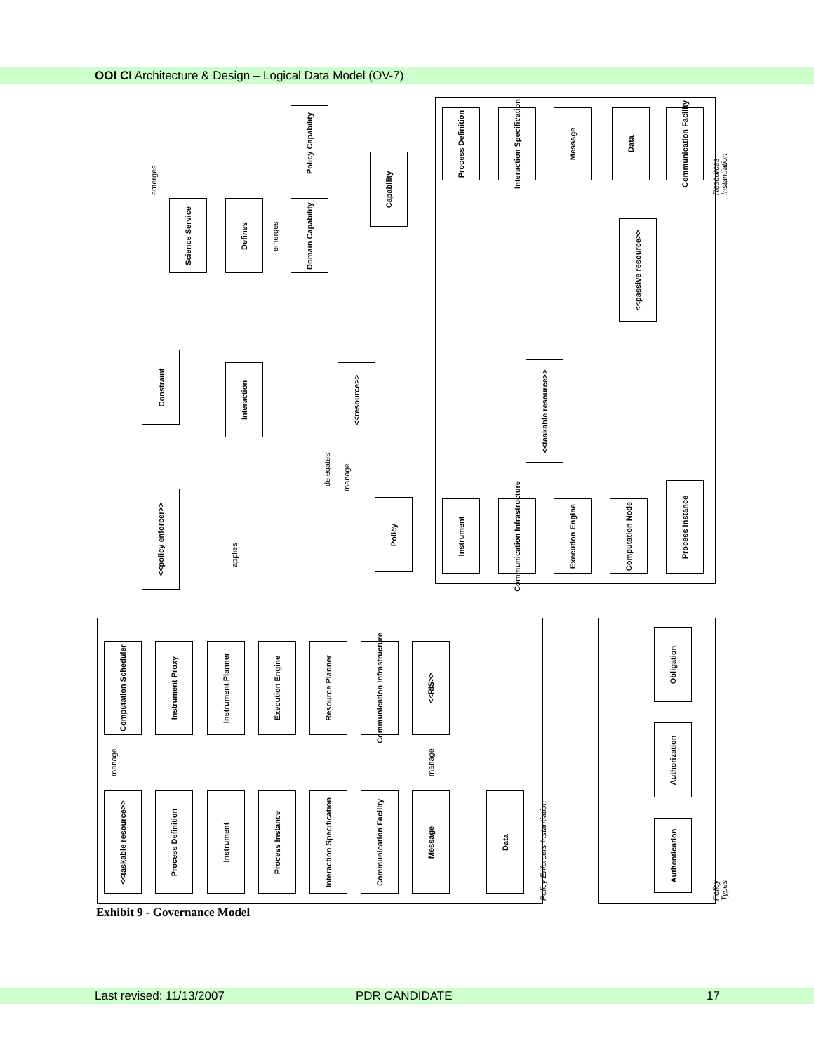OOI CI Architecture & Design – Logical Data Model (OV-7)
Policy Capability
Capability
Science Service
Defines
Domain Capability
Constraint
Interaction
<<resource>>
<<policy enforcer>>
Policy
Process Definition
Interaction Specification
Message Data
Communication Facility
<<passive resource>>
<<taskable resource>>
Instrument
Communication Infrastructure
Execution Engine
Computation Node
Process Instance
Resources Instantiation
Computation Scheduler
Instrument Proxy
Instrument Planner
Execution Engine
Resource Planner
Communication Infrastructure
<<RIS>>
<<taskable resource>>
Process Definition
Instrument
Process Instance
Interaction Specification
Communication Facility
Message Data
Obligation
Authorization
Authentication
Policy Enforcers Instantiation Policy Types
emerges
emerges
delegates
manage
applies
manage manage
Exhibit 9 - Governance Model
Last revised: 11/13/2007 PDR CANDIDATE 17